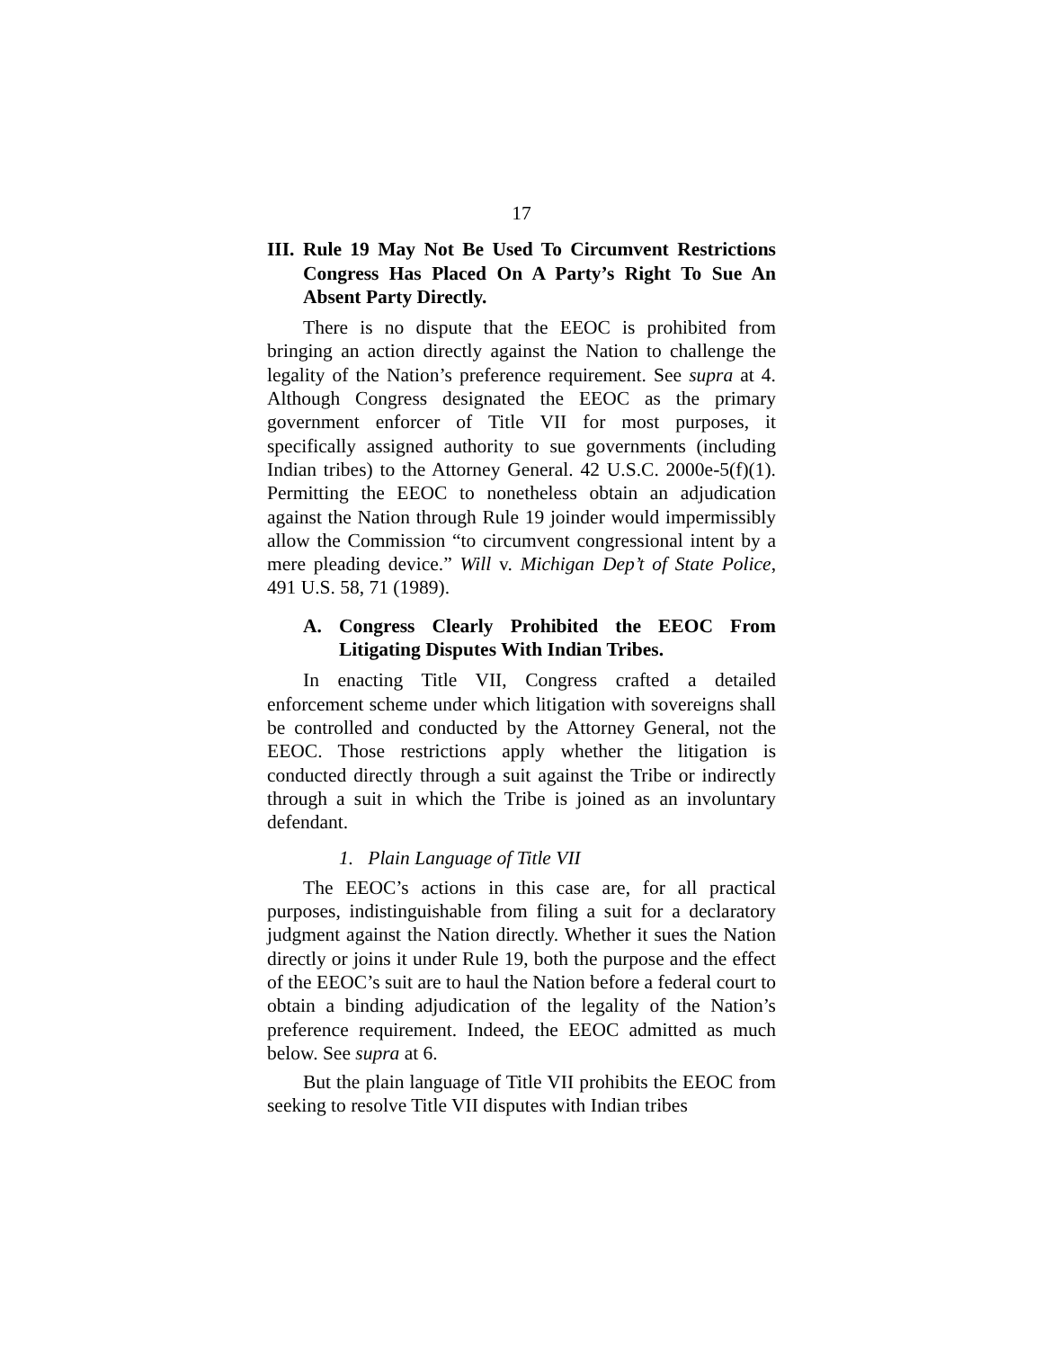17
III. Rule 19 May Not Be Used To Circumvent Restrictions Congress Has Placed On A Party’s Right To Sue An Absent Party Directly.
There is no dispute that the EEOC is prohibited from bringing an action directly against the Nation to challenge the legality of the Nation’s preference requirement. See supra at 4. Although Congress designated the EEOC as the primary government enforcer of Title VII for most purposes, it specifically assigned authority to sue governments (including Indian tribes) to the Attorney General. 42 U.S.C. 2000e-5(f)(1). Permitting the EEOC to nonetheless obtain an adjudication against the Nation through Rule 19 joinder would impermissibly allow the Commission “to circumvent congressional intent by a mere pleading device.” Will v. Michigan Dep’t of State Police, 491 U.S. 58, 71 (1989).
A. Congress Clearly Prohibited the EEOC From Litigating Disputes With Indian Tribes.
In enacting Title VII, Congress crafted a detailed enforcement scheme under which litigation with sovereigns shall be controlled and conducted by the Attorney General, not the EEOC. Those restrictions apply whether the litigation is conducted directly through a suit against the Tribe or indirectly through a suit in which the Tribe is joined as an involuntary defendant.
1. Plain Language of Title VII
The EEOC’s actions in this case are, for all practical purposes, indistinguishable from filing a suit for a declaratory judgment against the Nation directly. Whether it sues the Nation directly or joins it under Rule 19, both the purpose and the effect of the EEOC’s suit are to haul the Nation before a federal court to obtain a binding adjudication of the legality of the Nation’s preference requirement. Indeed, the EEOC admitted as much below. See supra at 6.
But the plain language of Title VII prohibits the EEOC from seeking to resolve Title VII disputes with Indian tribes